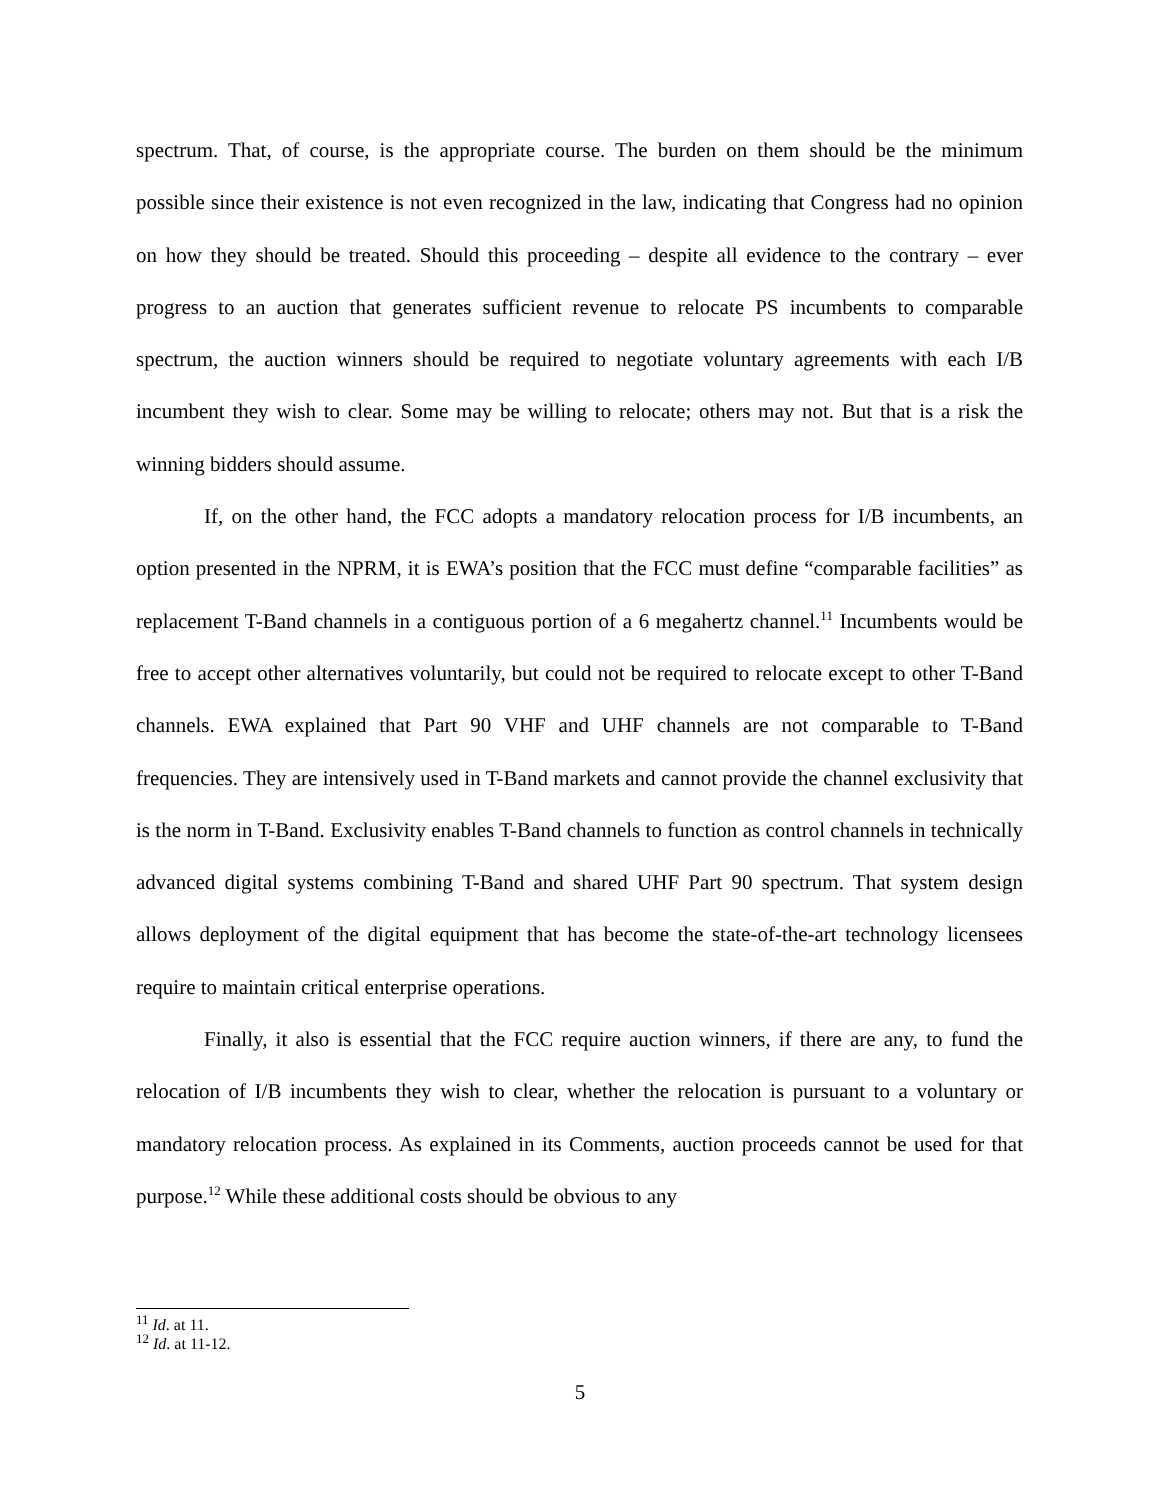spectrum. That, of course, is the appropriate course. The burden on them should be the minimum possible since their existence is not even recognized in the law, indicating that Congress had no opinion on how they should be treated. Should this proceeding – despite all evidence to the contrary – ever progress to an auction that generates sufficient revenue to relocate PS incumbents to comparable spectrum, the auction winners should be required to negotiate voluntary agreements with each I/B incumbent they wish to clear. Some may be willing to relocate; others may not. But that is a risk the winning bidders should assume.
If, on the other hand, the FCC adopts a mandatory relocation process for I/B incumbents, an option presented in the NPRM, it is EWA’s position that the FCC must define “comparable facilities” as replacement T-Band channels in a contiguous portion of a 6 megahertz channel.<sup>11</sup> Incumbents would be free to accept other alternatives voluntarily, but could not be required to relocate except to other T-Band channels. EWA explained that Part 90 VHF and UHF channels are not comparable to T-Band frequencies. They are intensively used in T-Band markets and cannot provide the channel exclusivity that is the norm in T-Band. Exclusivity enables T-Band channels to function as control channels in technically advanced digital systems combining T-Band and shared UHF Part 90 spectrum. That system design allows deployment of the digital equipment that has become the state-of-the-art technology licensees require to maintain critical enterprise operations.
Finally, it also is essential that the FCC require auction winners, if there are any, to fund the relocation of I/B incumbents they wish to clear, whether the relocation is pursuant to a voluntary or mandatory relocation process. As explained in its Comments, auction proceeds cannot be used for that purpose.<sup>12</sup> While these additional costs should be obvious to any
<sup>11</sup> Id. at 11.
<sup>12</sup> Id. at 11-12.
5